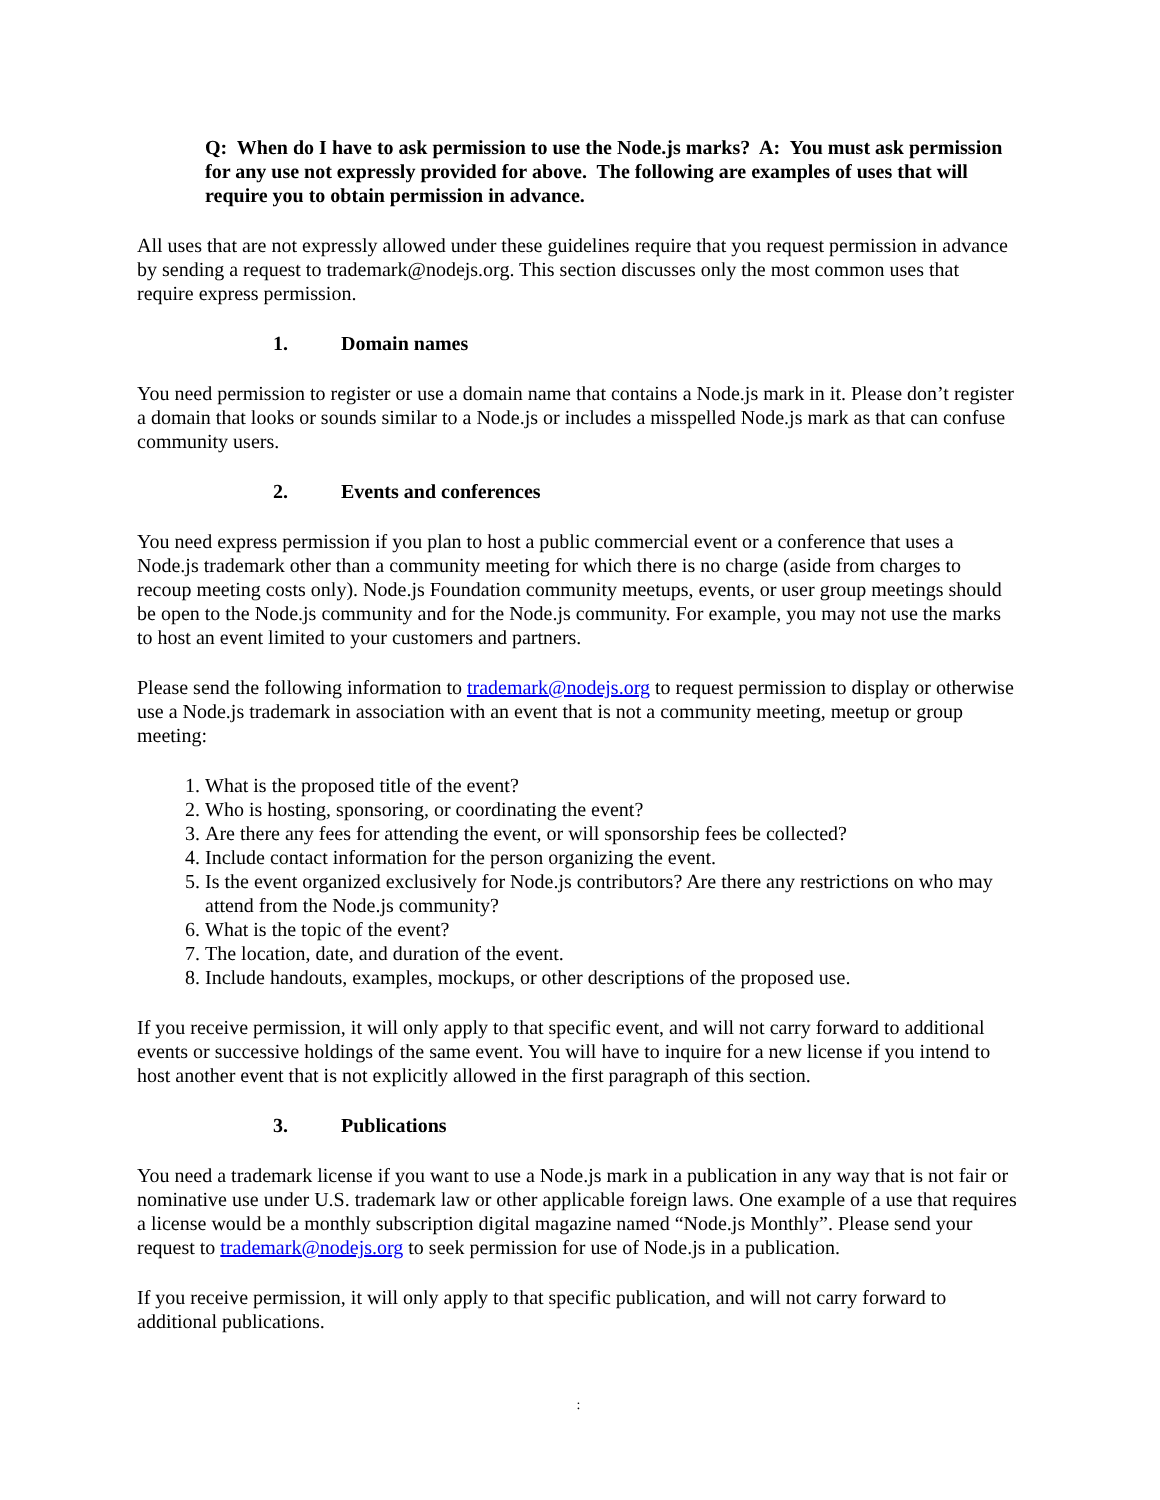Q: When do I have to ask permission to use the Node.js marks? A: You must ask permission for any use not expressly provided for above. The following are examples of uses that will require you to obtain permission in advance.
All uses that are not expressly allowed under these guidelines require that you request permission in advance by sending a request to trademark@nodejs.org. This section discusses only the most common uses that require express permission.
1. Domain names
You need permission to register or use a domain name that contains a Node.js mark in it. Please don’t register a domain that looks or sounds similar to a Node.js or includes a misspelled Node.js mark as that can confuse community users.
2. Events and conferences
You need express permission if you plan to host a public commercial event or a conference that uses a Node.js trademark other than a community meeting for which there is no charge (aside from charges to recoup meeting costs only). Node.js Foundation community meetups, events, or user group meetings should be open to the Node.js community and for the Node.js community. For example, you may not use the marks to host an event limited to your customers and partners.
Please send the following information to trademark@nodejs.org to request permission to display or otherwise use a Node.js trademark in association with an event that is not a community meeting, meetup or group meeting:
1. What is the proposed title of the event?
2. Who is hosting, sponsoring, or coordinating the event?
3. Are there any fees for attending the event, or will sponsorship fees be collected?
4. Include contact information for the person organizing the event.
5. Is the event organized exclusively for Node.js contributors? Are there any restrictions on who may attend from the Node.js community?
6. What is the topic of the event?
7. The location, date, and duration of the event.
8. Include handouts, examples, mockups, or other descriptions of the proposed use.
If you receive permission, it will only apply to that specific event, and will not carry forward to additional events or successive holdings of the same event. You will have to inquire for a new license if you intend to host another event that is not explicitly allowed in the first paragraph of this section.
3. Publications
You need a trademark license if you want to use a Node.js mark in a publication in any way that is not fair or nominative use under U.S. trademark law or other applicable foreign laws. One example of a use that requires a license would be a monthly subscription digital magazine named “Node.js Monthly”. Please send your request to trademark@nodejs.org to seek permission for use of Node.js in a publication.
If you receive permission, it will only apply to that specific publication, and will not carry forward to additional publications.
: